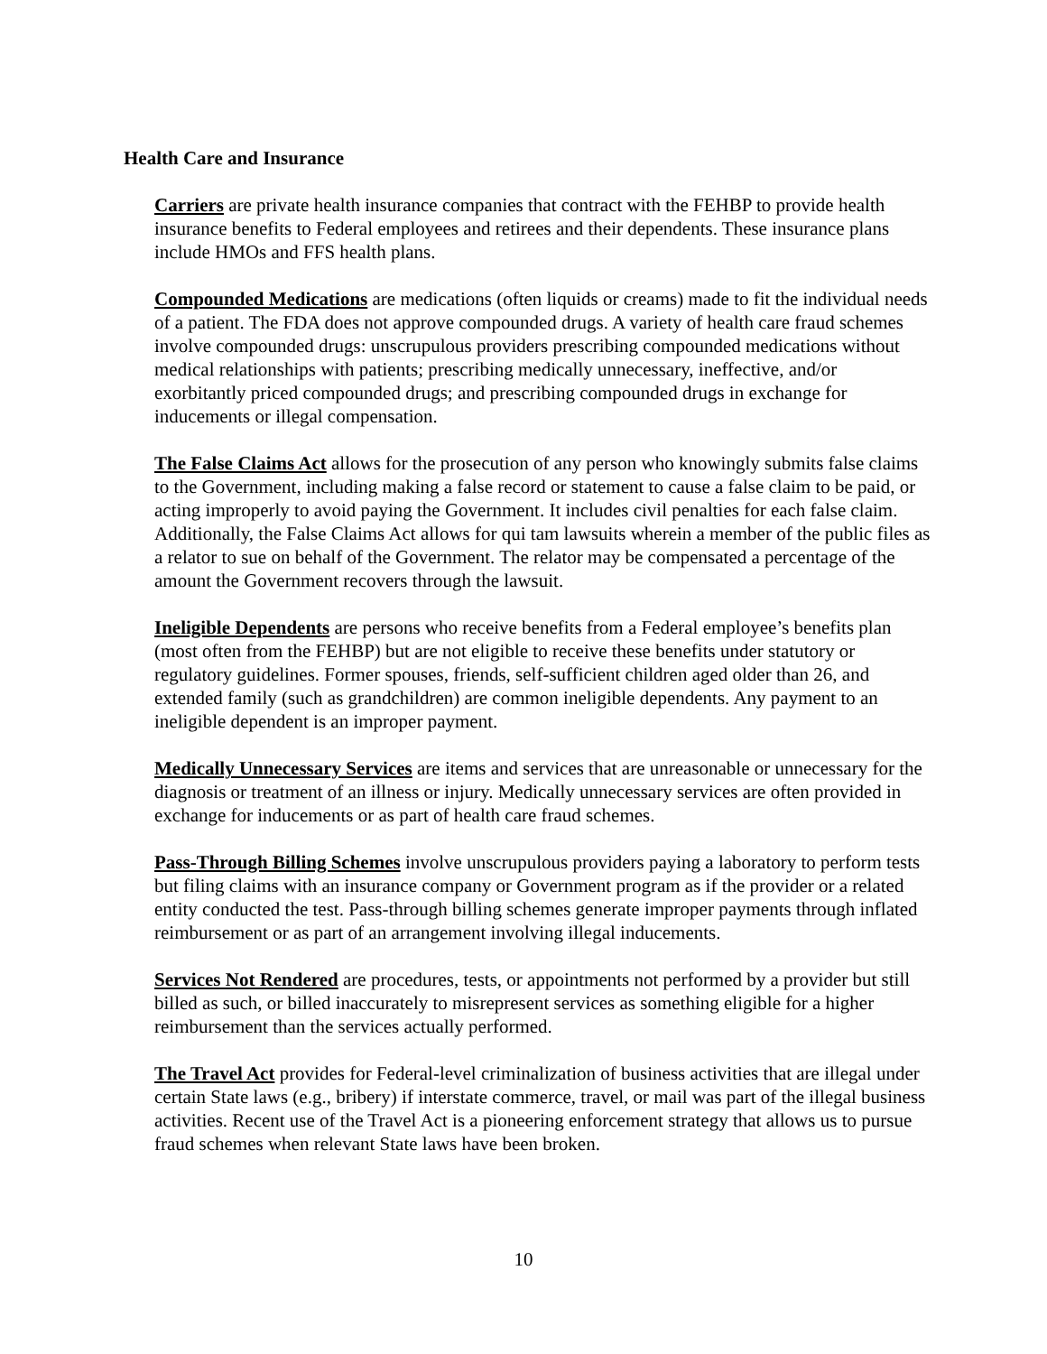Health Care and Insurance
Carriers are private health insurance companies that contract with the FEHBP to provide health insurance benefits to Federal employees and retirees and their dependents. These insurance plans include HMOs and FFS health plans.
Compounded Medications are medications (often liquids or creams) made to fit the individual needs of a patient. The FDA does not approve compounded drugs. A variety of health care fraud schemes involve compounded drugs: unscrupulous providers prescribing compounded medications without medical relationships with patients; prescribing medically unnecessary, ineffective, and/or exorbitantly priced compounded drugs; and prescribing compounded drugs in exchange for inducements or illegal compensation.
The False Claims Act allows for the prosecution of any person who knowingly submits false claims to the Government, including making a false record or statement to cause a false claim to be paid, or acting improperly to avoid paying the Government. It includes civil penalties for each false claim. Additionally, the False Claims Act allows for qui tam lawsuits wherein a member of the public files as a relator to sue on behalf of the Government. The relator may be compensated a percentage of the amount the Government recovers through the lawsuit.
Ineligible Dependents are persons who receive benefits from a Federal employee’s benefits plan (most often from the FEHBP) but are not eligible to receive these benefits under statutory or regulatory guidelines. Former spouses, friends, self-sufficient children aged older than 26, and extended family (such as grandchildren) are common ineligible dependents. Any payment to an ineligible dependent is an improper payment.
Medically Unnecessary Services are items and services that are unreasonable or unnecessary for the diagnosis or treatment of an illness or injury. Medically unnecessary services are often provided in exchange for inducements or as part of health care fraud schemes.
Pass-Through Billing Schemes involve unscrupulous providers paying a laboratory to perform tests but filing claims with an insurance company or Government program as if the provider or a related entity conducted the test. Pass-through billing schemes generate improper payments through inflated reimbursement or as part of an arrangement involving illegal inducements.
Services Not Rendered are procedures, tests, or appointments not performed by a provider but still billed as such, or billed inaccurately to misrepresent services as something eligible for a higher reimbursement than the services actually performed.
The Travel Act provides for Federal-level criminalization of business activities that are illegal under certain State laws (e.g., bribery) if interstate commerce, travel, or mail was part of the illegal business activities. Recent use of the Travel Act is a pioneering enforcement strategy that allows us to pursue fraud schemes when relevant State laws have been broken.
10